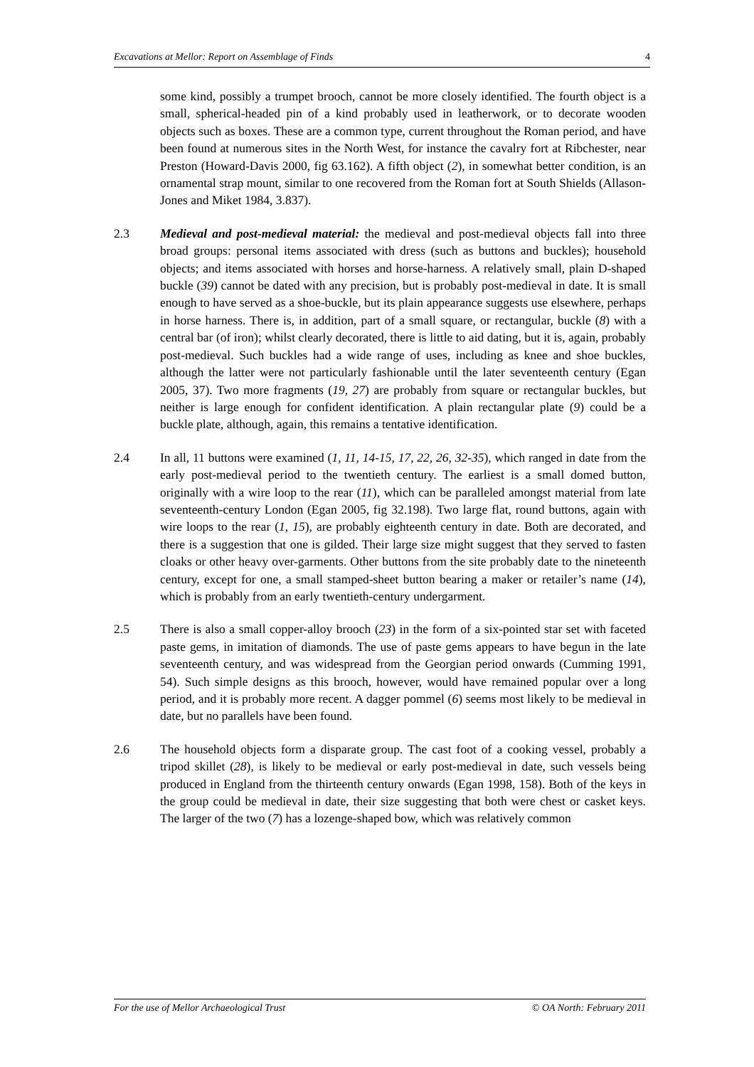Excavations at Mellor: Report on Assemblage of Finds 4
some kind, possibly a trumpet brooch, cannot be more closely identified. The fourth object is a small, spherical-headed pin of a kind probably used in leatherwork, or to decorate wooden objects such as boxes. These are a common type, current throughout the Roman period, and have been found at numerous sites in the North West, for instance the cavalry fort at Ribchester, near Preston (Howard-Davis 2000, fig 63.162). A fifth object (2), in somewhat better condition, is an ornamental strap mount, similar to one recovered from the Roman fort at South Shields (Allason-Jones and Miket 1984, 3.837).
2.3 Medieval and post-medieval material: the medieval and post-medieval objects fall into three broad groups: personal items associated with dress (such as buttons and buckles); household objects; and items associated with horses and horse-harness. A relatively small, plain D-shaped buckle (39) cannot be dated with any precision, but is probably post-medieval in date. It is small enough to have served as a shoe-buckle, but its plain appearance suggests use elsewhere, perhaps in horse harness. There is, in addition, part of a small square, or rectangular, buckle (8) with a central bar (of iron); whilst clearly decorated, there is little to aid dating, but it is, again, probably post-medieval. Such buckles had a wide range of uses, including as knee and shoe buckles, although the latter were not particularly fashionable until the later seventeenth century (Egan 2005, 37). Two more fragments (19, 27) are probably from square or rectangular buckles, but neither is large enough for confident identification. A plain rectangular plate (9) could be a buckle plate, although, again, this remains a tentative identification.
2.4 In all, 11 buttons were examined (1, 11, 14-15, 17, 22, 26, 32-35), which ranged in date from the early post-medieval period to the twentieth century. The earliest is a small domed button, originally with a wire loop to the rear (11), which can be paralleled amongst material from late seventeenth-century London (Egan 2005, fig 32.198). Two large flat, round buttons, again with wire loops to the rear (1, 15), are probably eighteenth century in date. Both are decorated, and there is a suggestion that one is gilded. Their large size might suggest that they served to fasten cloaks or other heavy over-garments. Other buttons from the site probably date to the nineteenth century, except for one, a small stamped-sheet button bearing a maker or retailer’s name (14), which is probably from an early twentieth-century undergarment.
2.5 There is also a small copper-alloy brooch (23) in the form of a six-pointed star set with faceted paste gems, in imitation of diamonds. The use of paste gems appears to have begun in the late seventeenth century, and was widespread from the Georgian period onwards (Cumming 1991, 54). Such simple designs as this brooch, however, would have remained popular over a long period, and it is probably more recent. A dagger pommel (6) seems most likely to be medieval in date, but no parallels have been found.
2.6 The household objects form a disparate group. The cast foot of a cooking vessel, probably a tripod skillet (28), is likely to be medieval or early post-medieval in date, such vessels being produced in England from the thirteenth century onwards (Egan 1998, 158). Both of the keys in the group could be medieval in date, their size suggesting that both were chest or casket keys. The larger of the two (7) has a lozenge-shaped bow, which was relatively common
For the use of Mellor Archaeological Trust © OA North: February 2011